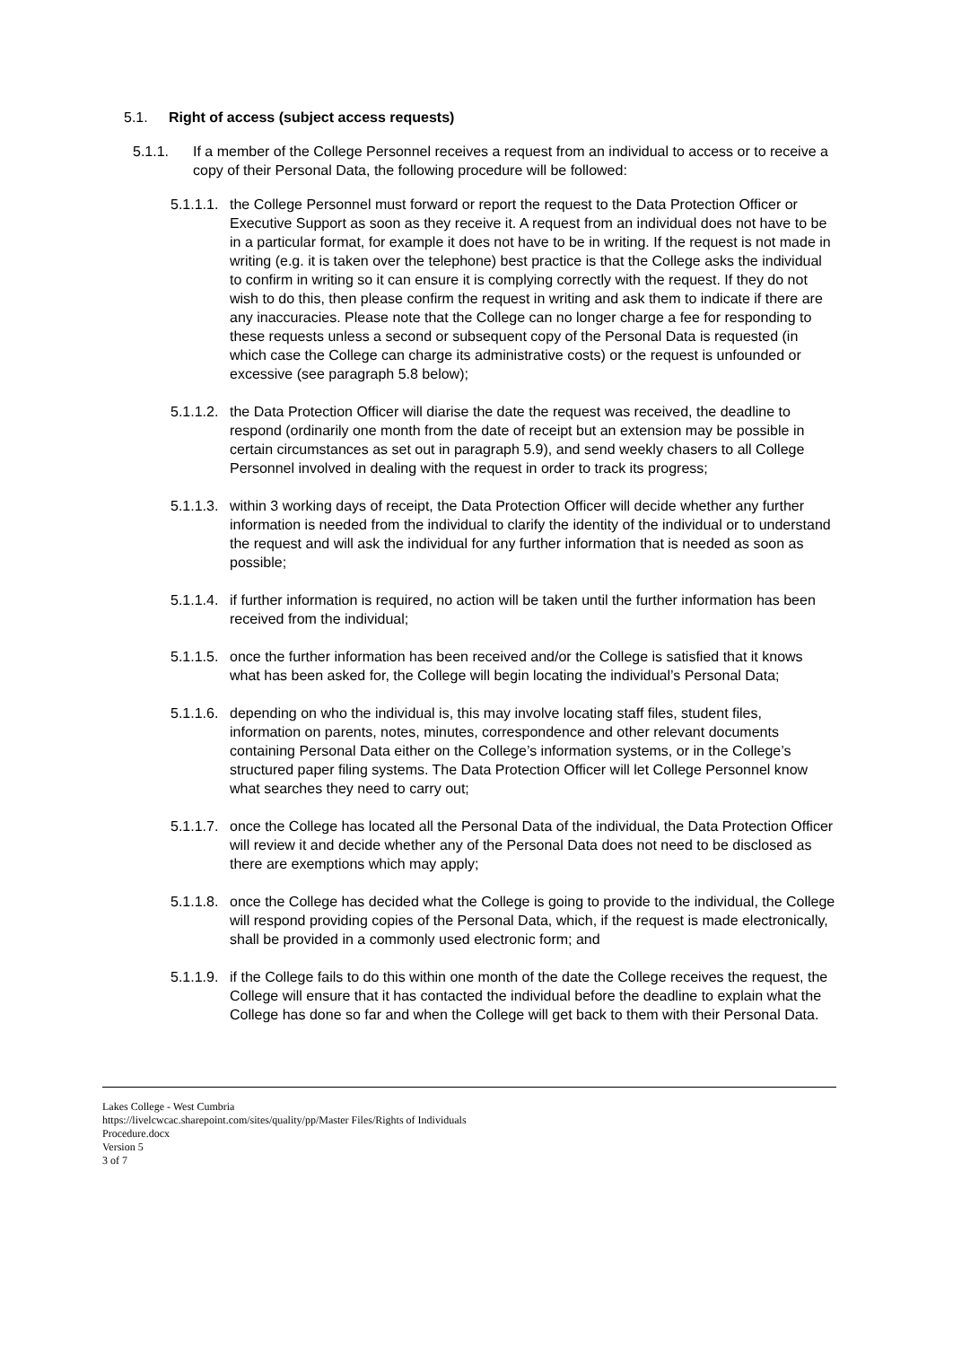5.1. Right of access (subject access requests)
5.1.1. If a member of the College Personnel receives a request from an individual to access or to receive a copy of their Personal Data, the following procedure will be followed:
5.1.1.1. the College Personnel must forward or report the request to the Data Protection Officer or Executive Support as soon as they receive it. A request from an individual does not have to be in a particular format, for example it does not have to be in writing. If the request is not made in writing (e.g. it is taken over the telephone) best practice is that the College asks the individual to confirm in writing so it can ensure it is complying correctly with the request. If they do not wish to do this, then please confirm the request in writing and ask them to indicate if there are any inaccuracies. Please note that the College can no longer charge a fee for responding to these requests unless a second or subsequent copy of the Personal Data is requested (in which case the College can charge its administrative costs) or the request is unfounded or excessive (see paragraph 5.8 below);
5.1.1.2. the Data Protection Officer will diarise the date the request was received, the deadline to respond (ordinarily one month from the date of receipt but an extension may be possible in certain circumstances as set out in paragraph 5.9), and send weekly chasers to all College Personnel involved in dealing with the request in order to track its progress;
5.1.1.3. within 3 working days of receipt, the Data Protection Officer will decide whether any further information is needed from the individual to clarify the identity of the individual or to understand the request and will ask the individual for any further information that is needed as soon as possible;
5.1.1.4. if further information is required, no action will be taken until the further information has been received from the individual;
5.1.1.5. once the further information has been received and/or the College is satisfied that it knows what has been asked for, the College will begin locating the individual’s Personal Data;
5.1.1.6. depending on who the individual is, this may involve locating staff files, student files, information on parents, notes, minutes, correspondence and other relevant documents containing Personal Data either on the College’s information systems, or in the College’s structured paper filing systems. The Data Protection Officer will let College Personnel know what searches they need to carry out;
5.1.1.7. once the College has located all the Personal Data of the individual, the Data Protection Officer will review it and decide whether any of the Personal Data does not need to be disclosed as there are exemptions which may apply;
5.1.1.8. once the College has decided what the College is going to provide to the individual, the College will respond providing copies of the Personal Data, which, if the request is made electronically, shall be provided in a commonly used electronic form; and
5.1.1.9. if the College fails to do this within one month of the date the College receives the request, the College will ensure that it has contacted the individual before the deadline to explain what the College has done so far and when the College will get back to them with their Personal Data.
Lakes College - West Cumbria
https://livelcwcac.sharepoint.com/sites/quality/pp/Master Files/Rights of Individuals
Procedure.docx
Version 5
3 of 7